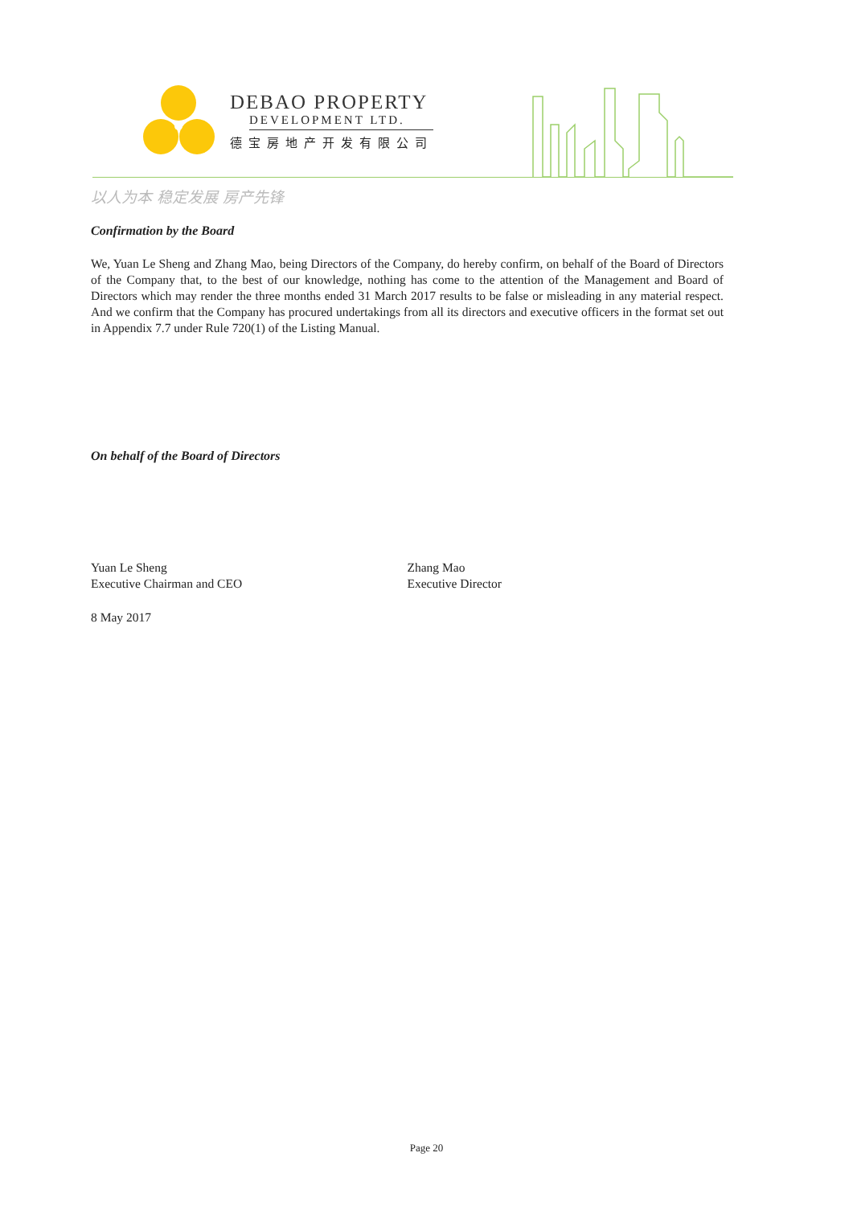DEBAO PROPERTY
DEVELOPMENT LTD.
德宝房地产开发有限公司
以人为本 稳定发展 房产先锋
Confirmation by the Board
We, Yuan Le Sheng and Zhang Mao, being Directors of the Company, do hereby confirm, on behalf of the Board of Directors of the Company that, to the best of our knowledge, nothing has come to the attention of the Management and Board of Directors which may render the three months ended 31 March 2017 results to be false or misleading in any material respect. And we confirm that the Company has procured undertakings from all its directors and executive officers in the format set out in Appendix 7.7 under Rule 720(1) of the Listing Manual.
On behalf of the Board of Directors
Yuan Le Sheng
Executive Chairman and CEO
Zhang Mao
Executive Director
8 May 2017
Page 20